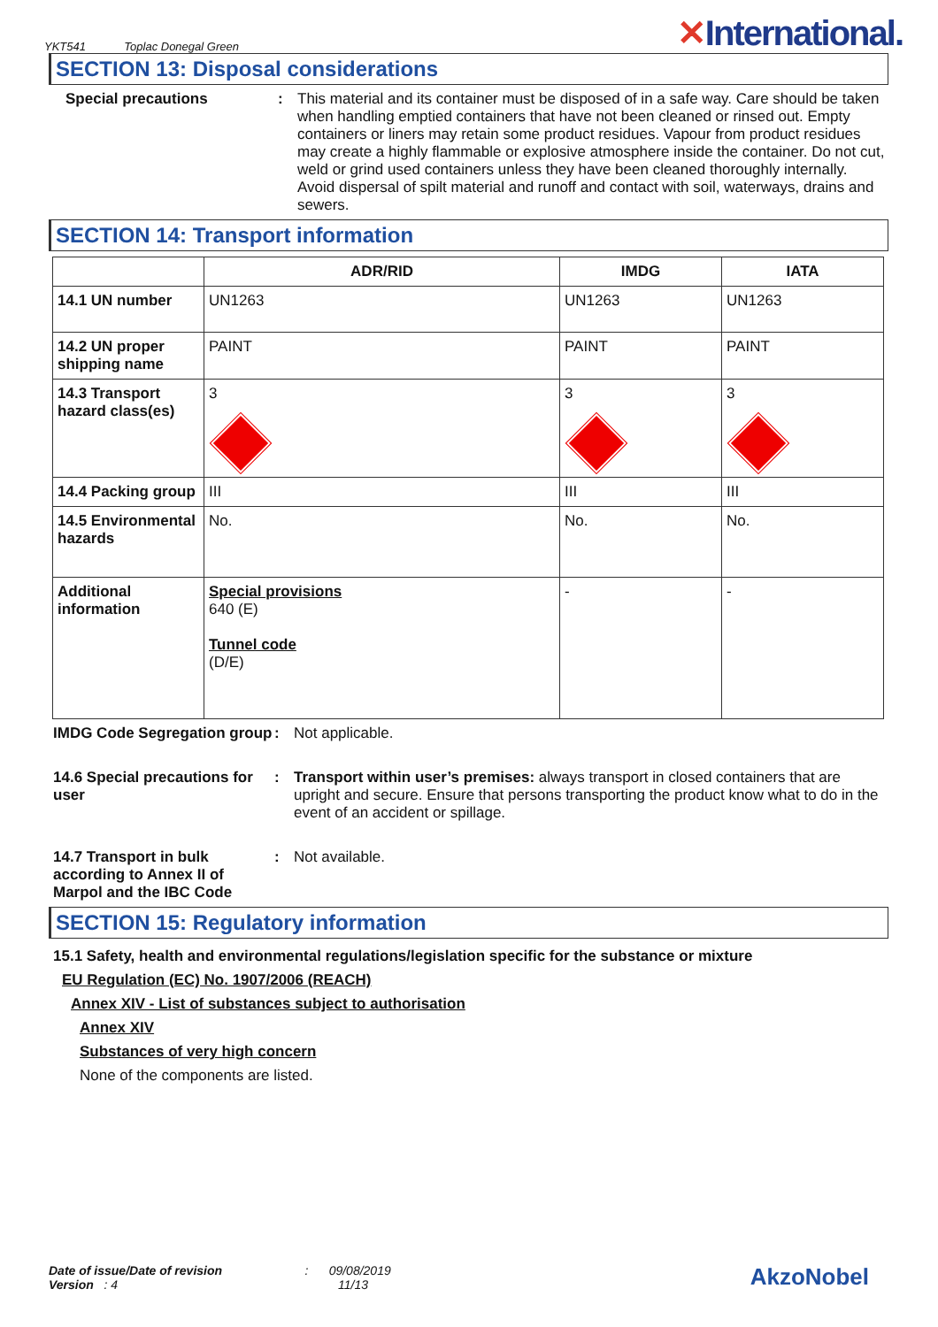YKT541 Toplac Donegal Green
✕International.
SECTION 13: Disposal considerations
Special precautions : This material and its container must be disposed of in a safe way. Care should be taken when handling emptied containers that have not been cleaned or rinsed out. Empty containers or liners may retain some product residues. Vapour from product residues may create a highly flammable or explosive atmosphere inside the container. Do not cut, weld or grind used containers unless they have been cleaned thoroughly internally. Avoid dispersal of spilt material and runoff and contact with soil, waterways, drains and sewers.
SECTION 14: Transport information
| | ADR/RID | IMDG | IATA |
| --- | --- | --- | --- |
| 14.1 UN number | UN1263 | UN1263 | UN1263 |
| 14.2 UN proper shipping name | PAINT | PAINT | PAINT |
| 14.3 Transport hazard class(es) | 3 | 3 | 3 |
| 14.4 Packing group | III | III | III |
| 14.5 Environmental hazards | No. | No. | No. |
| Additional information | Special provisions 640 (E) Tunnel code (D/E) | - | - |
IMDG Code Segregation group
: Not applicable.
14.6 Special precautions for user
: Transport within user’s premises: always transport in closed containers that are upright and secure. Ensure that persons transporting the product know what to do in the event of an accident or spillage.
14.7 Transport in bulk according to Annex II of Marpol and the IBC Code
: Not available.
SECTION 15: Regulatory information
15.1 Safety, health and environmental regulations/legislation specific for the substance or mixture
EU Regulation (EC) No. 1907/2006 (REACH)
Annex XIV - List of substances subject to authorisation
Annex XIV
Substances of very high concern
None of the components are listed.
Date of issue/Date of revision : 09/08/2019
Version : 4 11/13
AkzoNobel